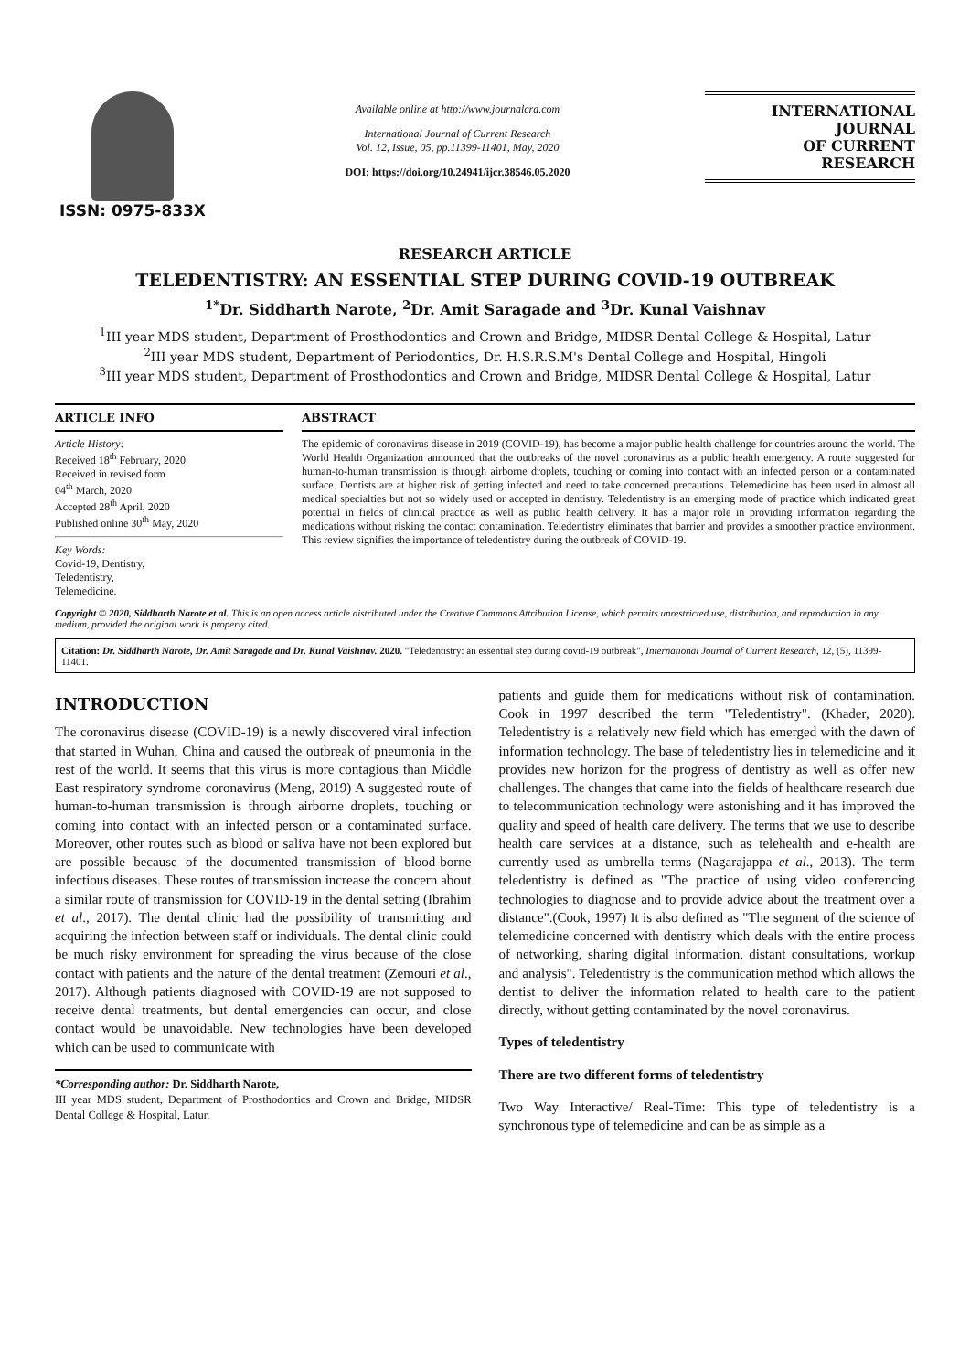ISSN: 0975-833X
Available online at http://www.journalcra.com
International Journal of Current Research
Vol. 12, Issue, 05, pp.11399-11401, May, 2020
DOI: https://doi.org/10.24941/ijcr.38546.05.2020
INTERNATIONAL JOURNAL
OF CURRENT RESEARCH
RESEARCH ARTICLE
TELEDENTISTRY: AN ESSENTIAL STEP DURING COVID-19 OUTBREAK
<sup>1*</sup>Dr. Siddharth Narote, <sup>2</sup>Dr. Amit Saragade and <sup>3</sup>Dr. Kunal Vaishnav
<sup>1</sup> III year MDS student, Department of Prosthodontics and Crown and Bridge, MIDSR Dental College & Hospital, Latur
<sup>2</sup> III year MDS student, Department of Periodontics, Dr. H.S.R.S.M's Dental College and Hospital, Hingoli
<sup>3</sup> III year MDS student, Department of Prosthodontics and Crown and Bridge, MIDSR Dental College & Hospital, Latur
ARTICLE INFO
Article History:
Received 18<sup>th</sup> February, 2020
Received in revised form
04<sup>th</sup> March, 2020
Accepted 28<sup>th</sup> April, 2020
Published online 30<sup>th</sup> May, 2020
Key Words:
Covid-19, Dentistry,
Teledentistry,
Telemedicine.
ABSTRACT
The epidemic of coronavirus disease in 2019 (COVID-19), has become a major public health challenge for countries around the world. The World Health Organization announced that the outbreaks of the novel coronavirus as a public health emergency. A route suggested for human-to-human transmission is through airborne droplets, touching or coming into contact with an infected person or a contaminated surface. Dentists are at higher risk of getting infected and need to take concerned precautions. Telemedicine has been used in almost all medical specialties but not so widely used or accepted in dentistry. Teledentistry is an emerging mode of practice which indicated great potential in fields of clinical practice as well as public health delivery. It has a major role in providing information regarding the medications without risking the contact contamination. Teledentistry eliminates that barrier and provides a smoother practice environment. This review signifies the importance of teledentistry during the outbreak of COVID-19.
Copyright © 2020, Siddharth Narote et al. This is an open access article distributed under the Creative Commons Attribution License, which permits unrestricted use, distribution, and reproduction in any medium, provided the original work is properly cited.
Citation: Dr. Siddharth Narote, Dr. Amit Saragade and Dr. Kunal Vaishnav. 2020. "Teledentistry: an essential step during covid-19 outbreak", International Journal of Current Research, 12, (5), 11399-11401.
INTRODUCTION
The coronavirus disease (COVID-19) is a newly discovered viral infection that started in Wuhan, China and caused the outbreak of pneumonia in the rest of the world. It seems that this virus is more contagious than Middle East respiratory syndrome coronavirus (Meng, 2019) A suggested route of human-to-human transmission is through airborne droplets, touching or coming into contact with an infected person or a contaminated surface. Moreover, other routes such as blood or saliva have not been explored but are possible because of the documented transmission of blood-borne infectious diseases. These routes of transmission increase the concern about a similar route of transmission for COVID-19 in the dental setting (Ibrahim et al., 2017). The dental clinic had the possibility of transmitting and acquiring the infection between staff or individuals. The dental clinic could be much risky environment for spreading the virus because of the close contact with patients and the nature of the dental treatment (Zemouri et al., 2017). Although patients diagnosed with COVID-19 are not supposed to receive dental treatments, but dental emergencies can occur, and close contact would be unavoidable. New technologies have been developed which can be used to communicate with
*Corresponding author: Dr. Siddharth Narote,
III year MDS student, Department of Prosthodontics and Crown and Bridge, MIDSR Dental College & Hospital, Latur.
patients and guide them for medications without risk of contamination. Cook in 1997 described the term "Teledentistry". (Khader, 2020). Teledentistry is a relatively new field which has emerged with the dawn of information technology. The base of teledentistry lies in telemedicine and it provides new horizon for the progress of dentistry as well as offer new challenges. The changes that came into the fields of healthcare research due to telecommunication technology were astonishing and it has improved the quality and speed of health care delivery. The terms that we use to describe health care services at a distance, such as telehealth and e-health are currently used as umbrella terms (Nagarajappa et al., 2013). The term teledentistry is defined as "The practice of using video conferencing technologies to diagnose and to provide advice about the treatment over a distance".(Cook, 1997) It is also defined as "The segment of the science of telemedicine concerned with dentistry which deals with the entire process of networking, sharing digital information, distant consultations, workup and analysis". Teledentistry is the communication method which allows the dentist to deliver the information related to health care to the patient directly, without getting contaminated by the novel coronavirus.
Types of teledentistry
There are two different forms of teledentistry
Two Way Interactive/ Real-Time: This type of teledentistry is a synchronous type of telemedicine and can be as simple as a